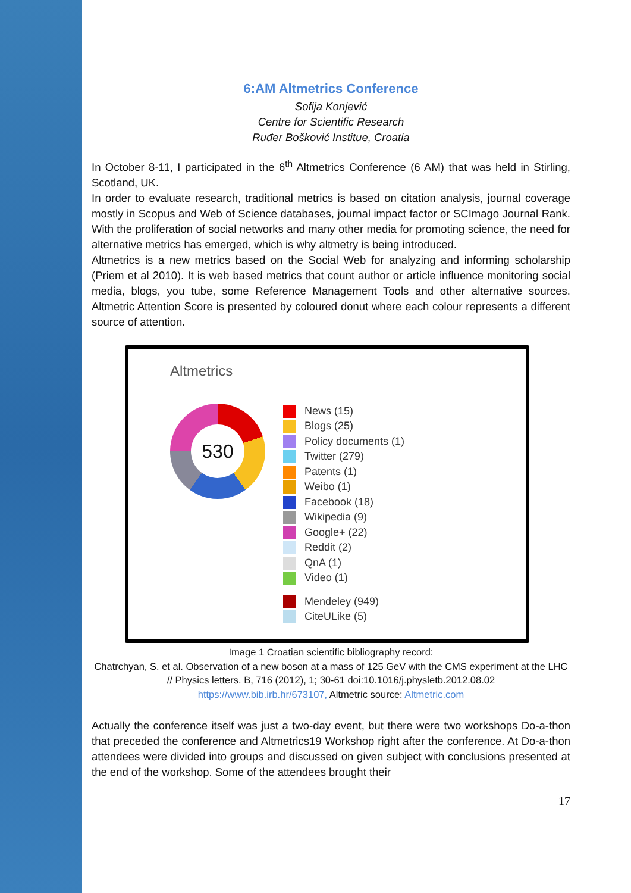6:AM Altmetrics Conference
Sofija Konjević
Centre for Scientific Research
Ruđer Bošković Institue, Croatia
In October 8-11, I participated in the 6<sup>th</sup> Altmetrics Conference (6 AM) that was held in Stirling, Scotland, UK.
In order to evaluate research, traditional metrics is based on citation analysis, journal coverage mostly in Scopus and Web of Science databases, journal impact factor or SCImago Journal Rank. With the proliferation of social networks and many other media for promoting science, the need for alternative metrics has emerged, which is why altmetry is being introduced.
Altmetrics is a new metrics based on the Social Web for analyzing and informing scholarship (Priem et al 2010). It is web based metrics that count author or article influence monitoring social media, blogs, you tube, some Reference Management Tools and other alternative sources. Altmetric Attention Score is presented by coloured donut where each colour represents a different source of attention.
Altmetrics
530
News (15)
Blogs (25)
Policy documents (1)
Twitter (279)
Patents (1)
Weibo (1)
Facebook (18)
Wikipedia (9)
Google+ (22)
Reddit (2)
QnA (1)
Video (1)
Mendeley (949)
CiteULike (5)
Image 1 Croatian scientific bibliography record:
Chatrchyan, S. et al. Observation of a new boson at a mass of 125 GeV with the CMS experiment at the LHC // Physics letters. B, 716 (2012), 1; 30-61 doi:10.1016/j.physletb.2012.08.02
https://www.bib.irb.hr/673107, Altmetric source: Altmetric.com
Actually the conference itself was just a two-day event, but there were two workshops Do-a-thon that preceded the conference and Altmetrics19 Workshop right after the conference. At Do-a-thon attendees were divided into groups and discussed on given subject with conclusions presented at the end of the workshop. Some of the attendees brought their
17